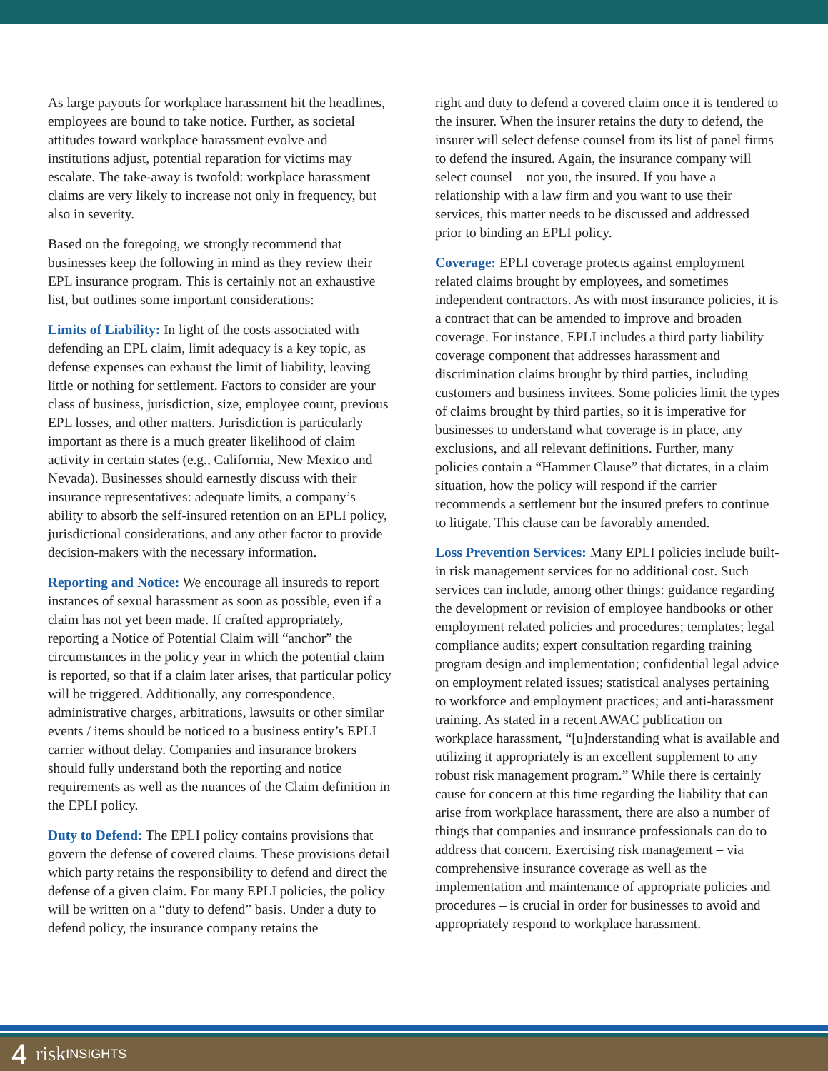As large payouts for workplace harassment hit the headlines, employees are bound to take notice. Further, as societal attitudes toward workplace harassment evolve and institutions adjust, potential reparation for victims may escalate. The take-away is twofold: workplace harassment claims are very likely to increase not only in frequency, but also in severity.
Based on the foregoing, we strongly recommend that businesses keep the following in mind as they review their EPL insurance program. This is certainly not an exhaustive list, but outlines some important considerations:
Limits of Liability: In light of the costs associated with defending an EPL claim, limit adequacy is a key topic, as defense expenses can exhaust the limit of liability, leaving little or nothing for settlement. Factors to consider are your class of business, jurisdiction, size, employee count, previous EPL losses, and other matters. Jurisdiction is particularly important as there is a much greater likelihood of claim activity in certain states (e.g., California, New Mexico and Nevada). Businesses should earnestly discuss with their insurance representatives: adequate limits, a company’s ability to absorb the self-insured retention on an EPLI policy, jurisdictional considerations, and any other factor to provide decision-makers with the necessary information.
Reporting and Notice: We encourage all insureds to report instances of sexual harassment as soon as possible, even if a claim has not yet been made. If crafted appropriately, reporting a Notice of Potential Claim will “anchor” the circumstances in the policy year in which the potential claim is reported, so that if a claim later arises, that particular policy will be triggered. Additionally, any correspondence, administrative charges, arbitrations, lawsuits or other similar events / items should be noticed to a business entity’s EPLI carrier without delay. Companies and insurance brokers should fully understand both the reporting and notice requirements as well as the nuances of the Claim definition in the EPLI policy.
Duty to Defend: The EPLI policy contains provisions that govern the defense of covered claims. These provisions detail which party retains the responsibility to defend and direct the defense of a given claim. For many EPLI policies, the policy will be written on a “duty to defend” basis. Under a duty to defend policy, the insurance company retains the
right and duty to defend a covered claim once it is tendered to the insurer. When the insurer retains the duty to defend, the insurer will select defense counsel from its list of panel firms to defend the insured. Again, the insurance company will select counsel – not you, the insured. If you have a relationship with a law firm and you want to use their services, this matter needs to be discussed and addressed prior to binding an EPLI policy.
Coverage: EPLI coverage protects against employment related claims brought by employees, and sometimes independent contractors. As with most insurance policies, it is a contract that can be amended to improve and broaden coverage. For instance, EPLI includes a third party liability coverage component that addresses harassment and discrimination claims brought by third parties, including customers and business invitees. Some policies limit the types of claims brought by third parties, so it is imperative for businesses to understand what coverage is in place, any exclusions, and all relevant definitions. Further, many policies contain a “Hammer Clause” that dictates, in a claim situation, how the policy will respond if the carrier recommends a settlement but the insured prefers to continue to litigate. This clause can be favorably amended.
Loss Prevention Services: Many EPLI policies include built-in risk management services for no additional cost. Such services can include, among other things: guidance regarding the development or revision of employee handbooks or other employment related policies and procedures; templates; legal compliance audits; expert consultation regarding training program design and implementation; confidential legal advice on employment related issues; statistical analyses pertaining to workforce and employment practices; and anti-harassment training. As stated in a recent AWAC publication on workplace harassment, “[u]nderstanding what is available and utilizing it appropriately is an excellent supplement to any robust risk management program.” While there is certainly cause for concern at this time regarding the liability that can arise from workplace harassment, there are also a number of things that companies and insurance professionals can do to address that concern. Exercising risk management – via comprehensive insurance coverage as well as the implementation and maintenance of appropriate policies and procedures – is crucial in order for businesses to avoid and appropriately respond to workplace harassment.
4 risk INSIGHTS